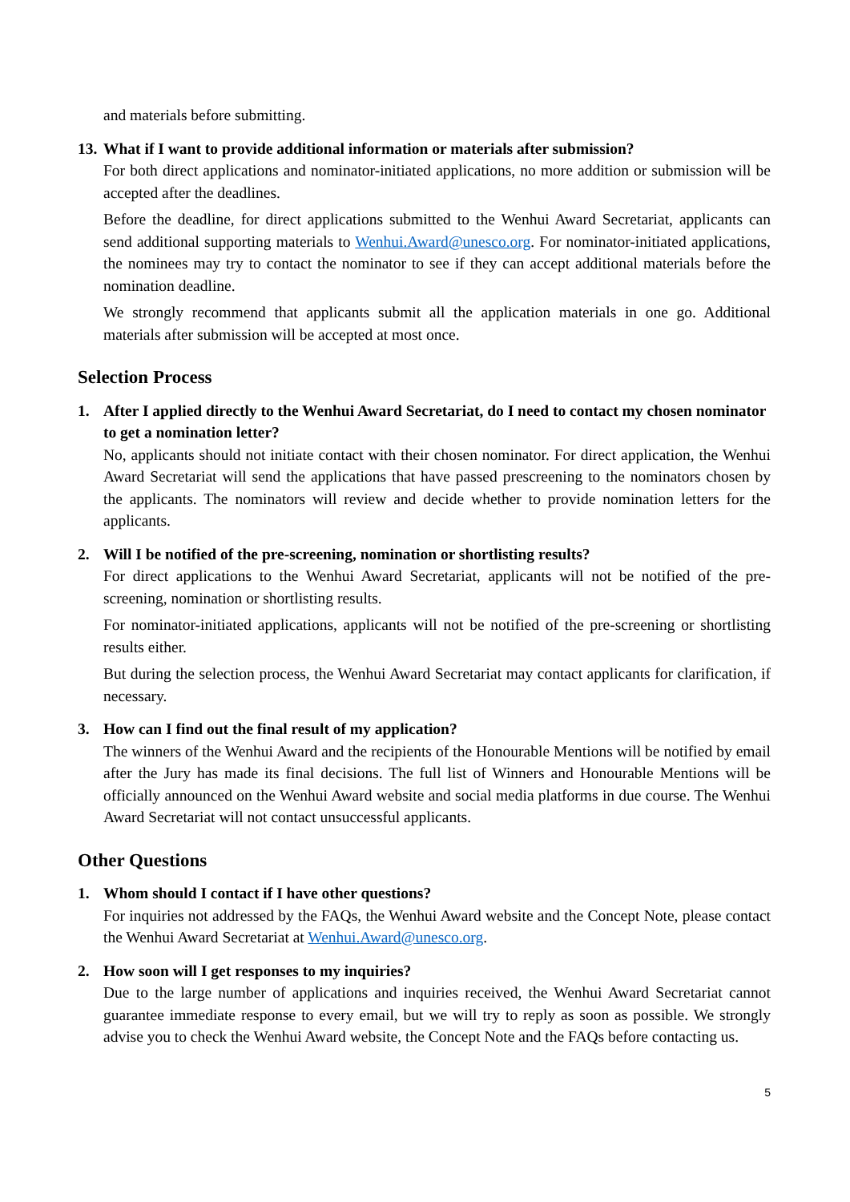and materials before submitting.
13. What if I want to provide additional information or materials after submission?
For both direct applications and nominator-initiated applications, no more addition or submission will be accepted after the deadlines.
Before the deadline, for direct applications submitted to the Wenhui Award Secretariat, applicants can send additional supporting materials to Wenhui.Award@unesco.org. For nominator-initiated applications, the nominees may try to contact the nominator to see if they can accept additional materials before the nomination deadline.
We strongly recommend that applicants submit all the application materials in one go. Additional materials after submission will be accepted at most once.
Selection Process
1. After I applied directly to the Wenhui Award Secretariat, do I need to contact my chosen nominator to get a nomination letter?
No, applicants should not initiate contact with their chosen nominator. For direct application, the Wenhui Award Secretariat will send the applications that have passed prescreening to the nominators chosen by the applicants. The nominators will review and decide whether to provide nomination letters for the applicants.
2. Will I be notified of the pre-screening, nomination or shortlisting results?
For direct applications to the Wenhui Award Secretariat, applicants will not be notified of the pre-screening, nomination or shortlisting results.
For nominator-initiated applications, applicants will not be notified of the pre-screening or shortlisting results either.
But during the selection process, the Wenhui Award Secretariat may contact applicants for clarification, if necessary.
3. How can I find out the final result of my application?
The winners of the Wenhui Award and the recipients of the Honourable Mentions will be notified by email after the Jury has made its final decisions. The full list of Winners and Honourable Mentions will be officially announced on the Wenhui Award website and social media platforms in due course. The Wenhui Award Secretariat will not contact unsuccessful applicants.
Other Questions
1. Whom should I contact if I have other questions?
For inquiries not addressed by the FAQs, the Wenhui Award website and the Concept Note, please contact the Wenhui Award Secretariat at Wenhui.Award@unesco.org.
2. How soon will I get responses to my inquiries?
Due to the large number of applications and inquiries received, the Wenhui Award Secretariat cannot guarantee immediate response to every email, but we will try to reply as soon as possible. We strongly advise you to check the Wenhui Award website, the Concept Note and the FAQs before contacting us.
5